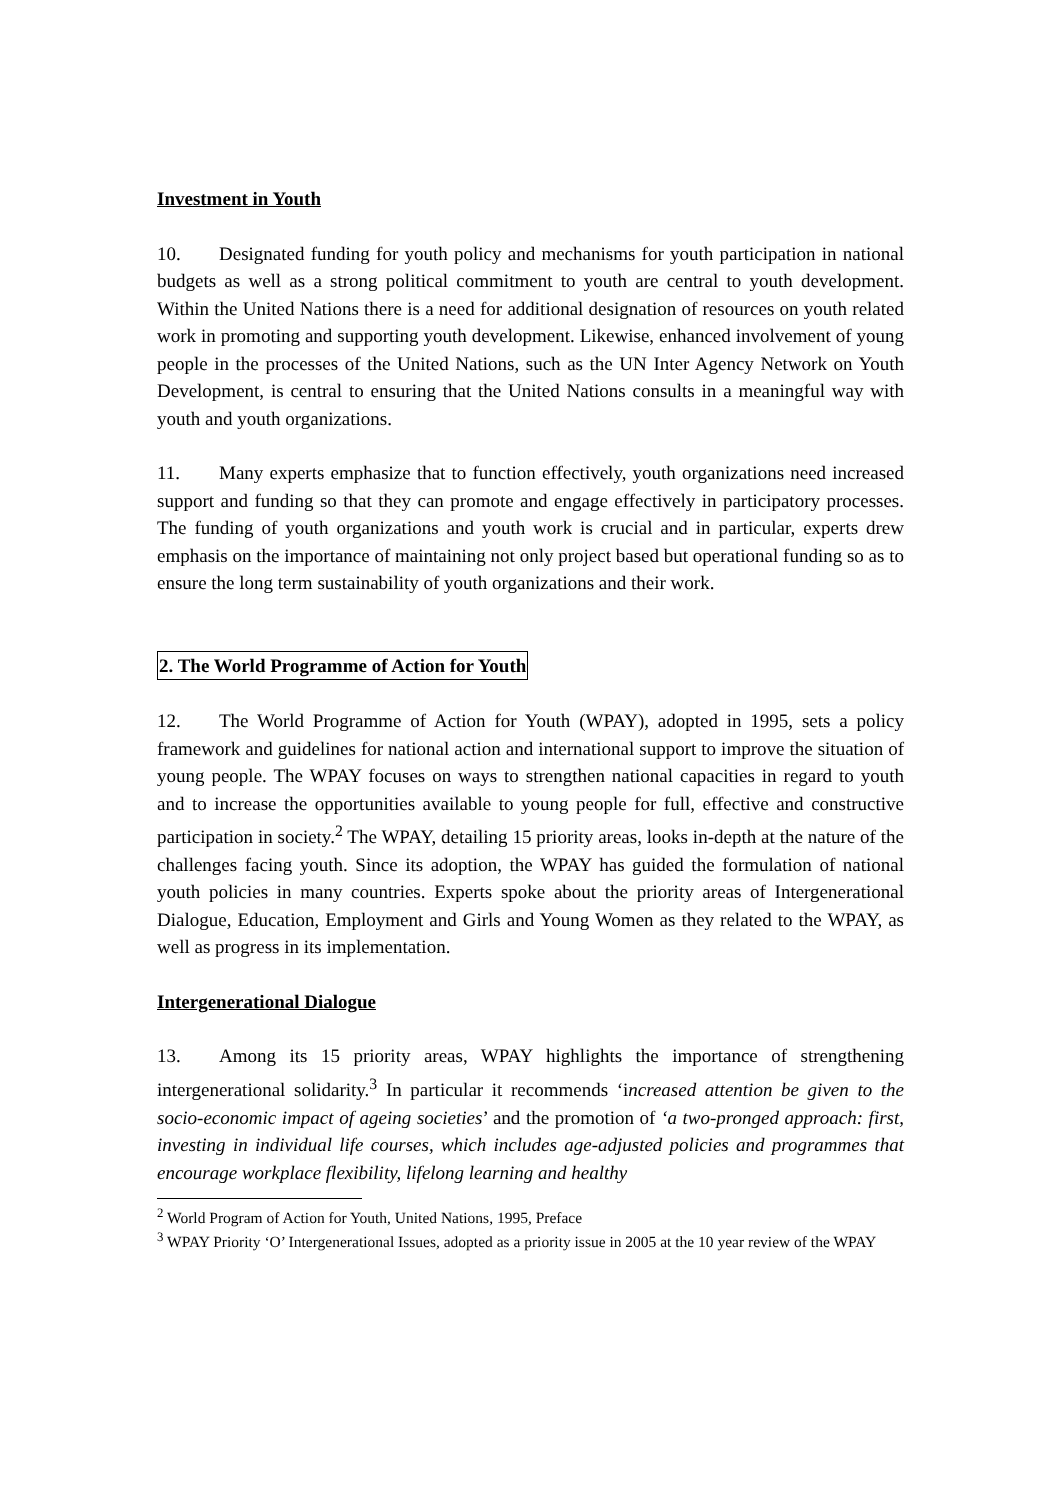Investment in Youth
10. Designated funding for youth policy and mechanisms for youth participation in national budgets as well as a strong political commitment to youth are central to youth development. Within the United Nations there is a need for additional designation of resources on youth related work in promoting and supporting youth development. Likewise, enhanced involvement of young people in the processes of the United Nations, such as the UN Inter Agency Network on Youth Development, is central to ensuring that the United Nations consults in a meaningful way with youth and youth organizations.
11. Many experts emphasize that to function effectively, youth organizations need increased support and funding so that they can promote and engage effectively in participatory processes. The funding of youth organizations and youth work is crucial and in particular, experts drew emphasis on the importance of maintaining not only project based but operational funding so as to ensure the long term sustainability of youth organizations and their work.
2. The World Programme of Action for Youth
12. The World Programme of Action for Youth (WPAY), adopted in 1995, sets a policy framework and guidelines for national action and international support to improve the situation of young people. The WPAY focuses on ways to strengthen national capacities in regard to youth and to increase the opportunities available to young people for full, effective and constructive participation in society.<sup>2</sup> The WPAY, detailing 15 priority areas, looks in-depth at the nature of the challenges facing youth. Since its adoption, the WPAY has guided the formulation of national youth policies in many countries. Experts spoke about the priority areas of Intergenerational Dialogue, Education, Employment and Girls and Young Women as they related to the WPAY, as well as progress in its implementation.
Intergenerational Dialogue
13. Among its 15 priority areas, WPAY highlights the importance of strengthening intergenerational solidarity.<sup>3</sup> In particular it recommends ‘increased attention be given to the socio-economic impact of ageing societies’ and the promotion of ‘a two-pronged approach: first, investing in individual life courses, which includes age-adjusted policies and programmes that encourage workplace flexibility, lifelong learning and healthy
<sup>2</sup> World Program of Action for Youth, United Nations, 1995, Preface
<sup>3</sup> WPAY Priority ‘O’ Intergenerational Issues, adopted as a priority issue in 2005 at the 10 year review of the WPAY